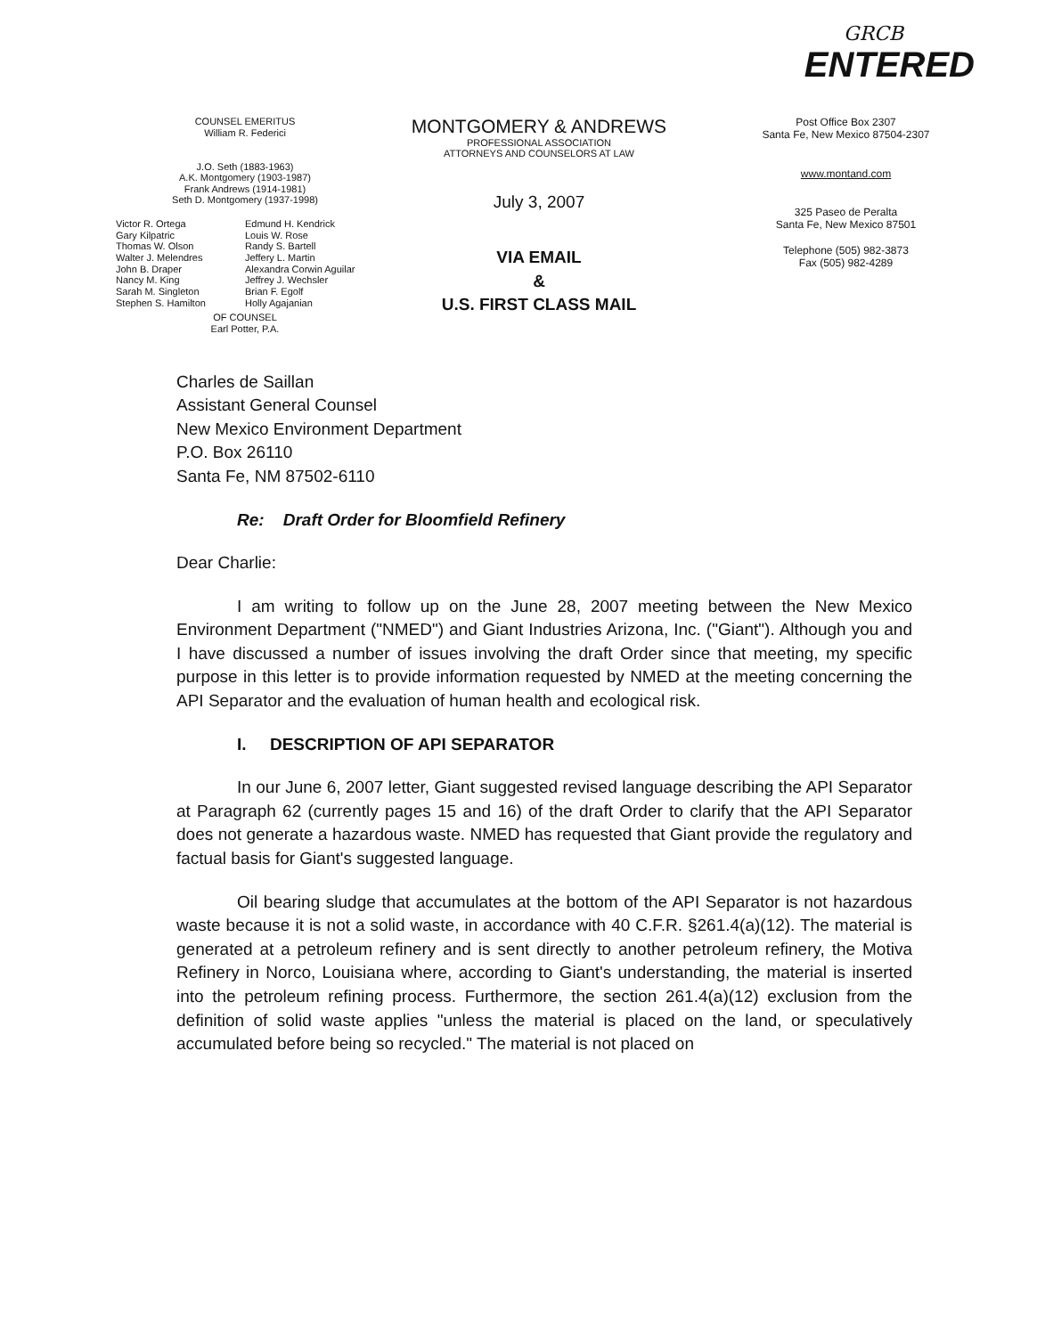GRCB
ENTERED
COUNSEL EMERITUS
William R. Federici
J.O. Seth (1883-1963)
A.K. Montgomery (1903-1987)
Frank Andrews (1914-1981)
Seth D. Montgomery (1937-1998)
Victor R. Ortega
Gary Kilpatric
Thomas W. Olson
Walter J. Melendres
John B. Draper
Nancy M. King
Sarah M. Singleton
Stephen S. Hamilton
Edmund H. Kendrick
Louis W. Rose
Randy S. Bartell
Jeffery L. Martin
Alexandra Corwin Aguilar
Jeffrey J. Wechsler
Brian F. Egolf
Holly Agajanian
OF COUNSEL
Earl Potter, P.A.
MONTGOMERY & ANDREWS
PROFESSIONAL ASSOCIATION
ATTORNEYS AND COUNSELORS AT LAW
July 3, 2007
VIA EMAIL
&
U.S. FIRST CLASS MAIL
Post Office Box 2307
Santa Fe, New Mexico 87504-2307
www.montand.com
325 Paseo de Peralta
Santa Fe, New Mexico 87501
Telephone (505) 982-3873
Fax (505) 982-4289
Charles de Saillan
Assistant General Counsel
New Mexico Environment Department
P.O. Box 26110
Santa Fe, NM 87502-6110
Re: Draft Order for Bloomfield Refinery
Dear Charlie:
I am writing to follow up on the June 28, 2007 meeting between the New Mexico Environment Department ("NMED") and Giant Industries Arizona, Inc. ("Giant"). Although you and I have discussed a number of issues involving the draft Order since that meeting, my specific purpose in this letter is to provide information requested by NMED at the meeting concerning the API Separator and the evaluation of human health and ecological risk.
I. DESCRIPTION OF API SEPARATOR
In our June 6, 2007 letter, Giant suggested revised language describing the API Separator at Paragraph 62 (currently pages 15 and 16) of the draft Order to clarify that the API Separator does not generate a hazardous waste. NMED has requested that Giant provide the regulatory and factual basis for Giant's suggested language.
Oil bearing sludge that accumulates at the bottom of the API Separator is not hazardous waste because it is not a solid waste, in accordance with 40 C.F.R. §261.4(a)(12). The material is generated at a petroleum refinery and is sent directly to another petroleum refinery, the Motiva Refinery in Norco, Louisiana where, according to Giant's understanding, the material is inserted into the petroleum refining process. Furthermore, the section 261.4(a)(12) exclusion from the definition of solid waste applies "unless the material is placed on the land, or speculatively accumulated before being so recycled." The material is not placed on